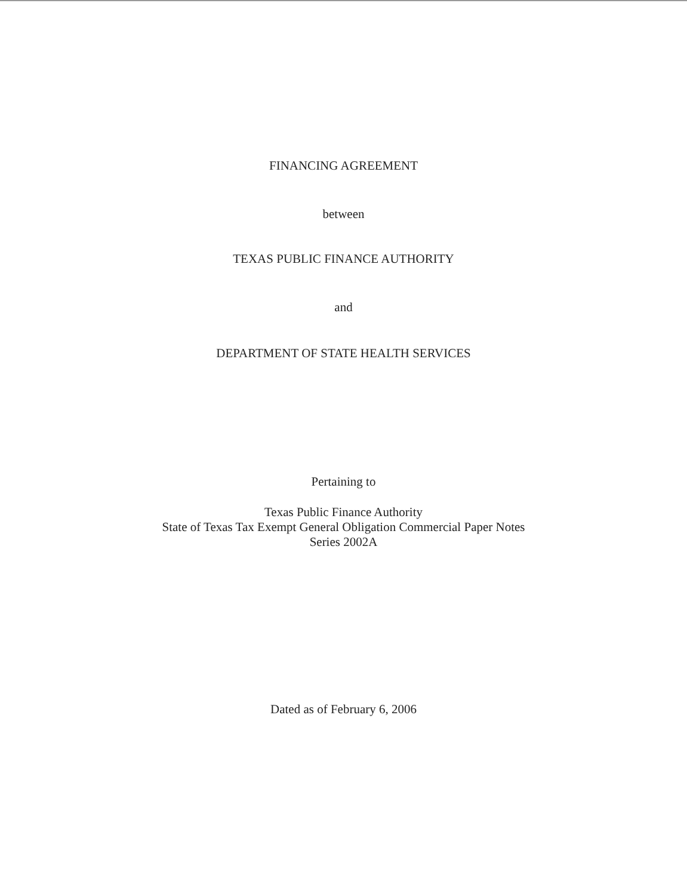FINANCING AGREEMENT
between
TEXAS PUBLIC FINANCE AUTHORITY
and
DEPARTMENT OF STATE HEALTH SERVICES
Pertaining to
Texas Public Finance Authority
State of Texas Tax Exempt General Obligation Commercial Paper Notes
Series 2002A
Dated as of February 6, 2006